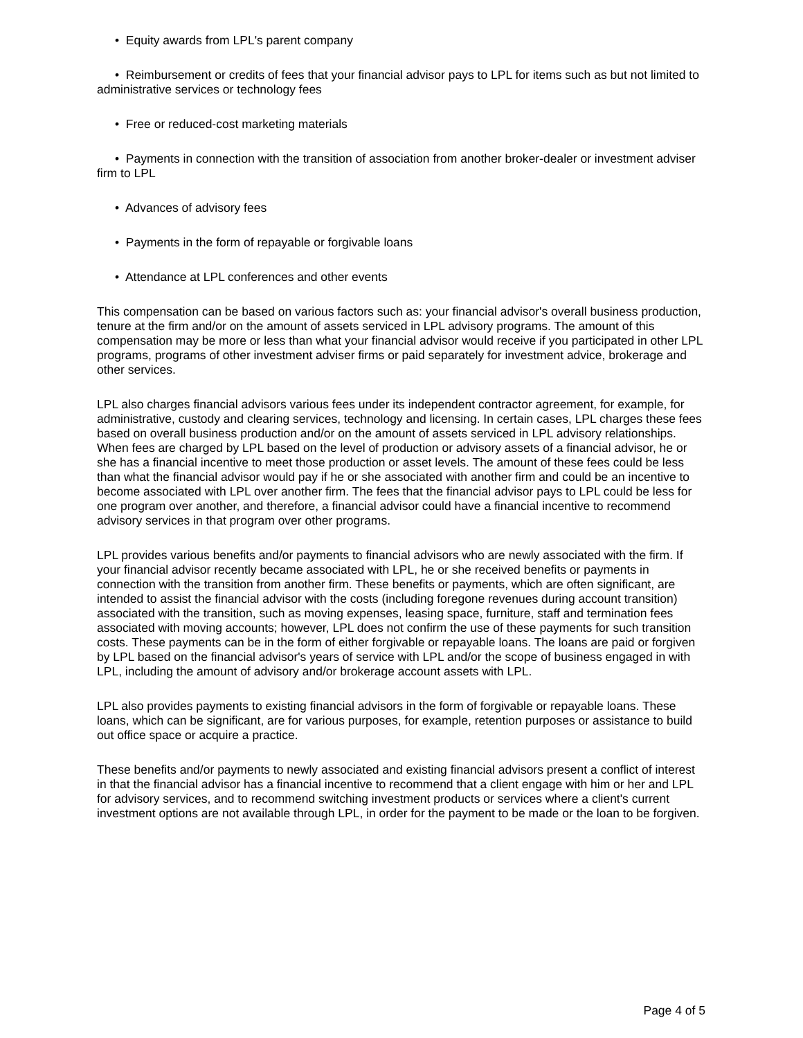• Equity awards from LPL's parent company
• Reimbursement or credits of fees that your financial advisor pays to LPL for items such as but not limited to administrative services or technology fees
• Free or reduced-cost marketing materials
• Payments in connection with the transition of association from another broker-dealer or investment adviser firm to LPL
• Advances of advisory fees
• Payments in the form of repayable or forgivable loans
• Attendance at LPL conferences and other events
This compensation can be based on various factors such as: your financial advisor's overall business production, tenure at the firm and/or on the amount of assets serviced in LPL advisory programs. The amount of this compensation may be more or less than what your financial advisor would receive if you participated in other LPL programs, programs of other investment adviser firms or paid separately for investment advice, brokerage and other services.
LPL also charges financial advisors various fees under its independent contractor agreement, for example, for administrative, custody and clearing services, technology and licensing. In certain cases, LPL charges these fees based on overall business production and/or on the amount of assets serviced in LPL advisory relationships. When fees are charged by LPL based on the level of production or advisory assets of a financial advisor, he or she has a financial incentive to meet those production or asset levels. The amount of these fees could be less than what the financial advisor would pay if he or she associated with another firm and could be an incentive to become associated with LPL over another firm. The fees that the financial advisor pays to LPL could be less for one program over another, and therefore, a financial advisor could have a financial incentive to recommend advisory services in that program over other programs.
LPL provides various benefits and/or payments to financial advisors who are newly associated with the firm. If your financial advisor recently became associated with LPL, he or she received benefits or payments in connection with the transition from another firm. These benefits or payments, which are often significant, are intended to assist the financial advisor with the costs (including foregone revenues during account transition) associated with the transition, such as moving expenses, leasing space, furniture, staff and termination fees associated with moving accounts; however, LPL does not confirm the use of these payments for such transition costs. These payments can be in the form of either forgivable or repayable loans. The loans are paid or forgiven by LPL based on the financial advisor's years of service with LPL and/or the scope of business engaged in with LPL, including the amount of advisory and/or brokerage account assets with LPL.
LPL also provides payments to existing financial advisors in the form of forgivable or repayable loans. These loans, which can be significant, are for various purposes, for example, retention purposes or assistance to build out office space or acquire a practice.
These benefits and/or payments to newly associated and existing financial advisors present a conflict of interest in that the financial advisor has a financial incentive to recommend that a client engage with him or her and LPL for advisory services, and to recommend switching investment products or services where a client's current investment options are not available through LPL, in order for the payment to be made or the loan to be forgiven.
Page 4 of 5